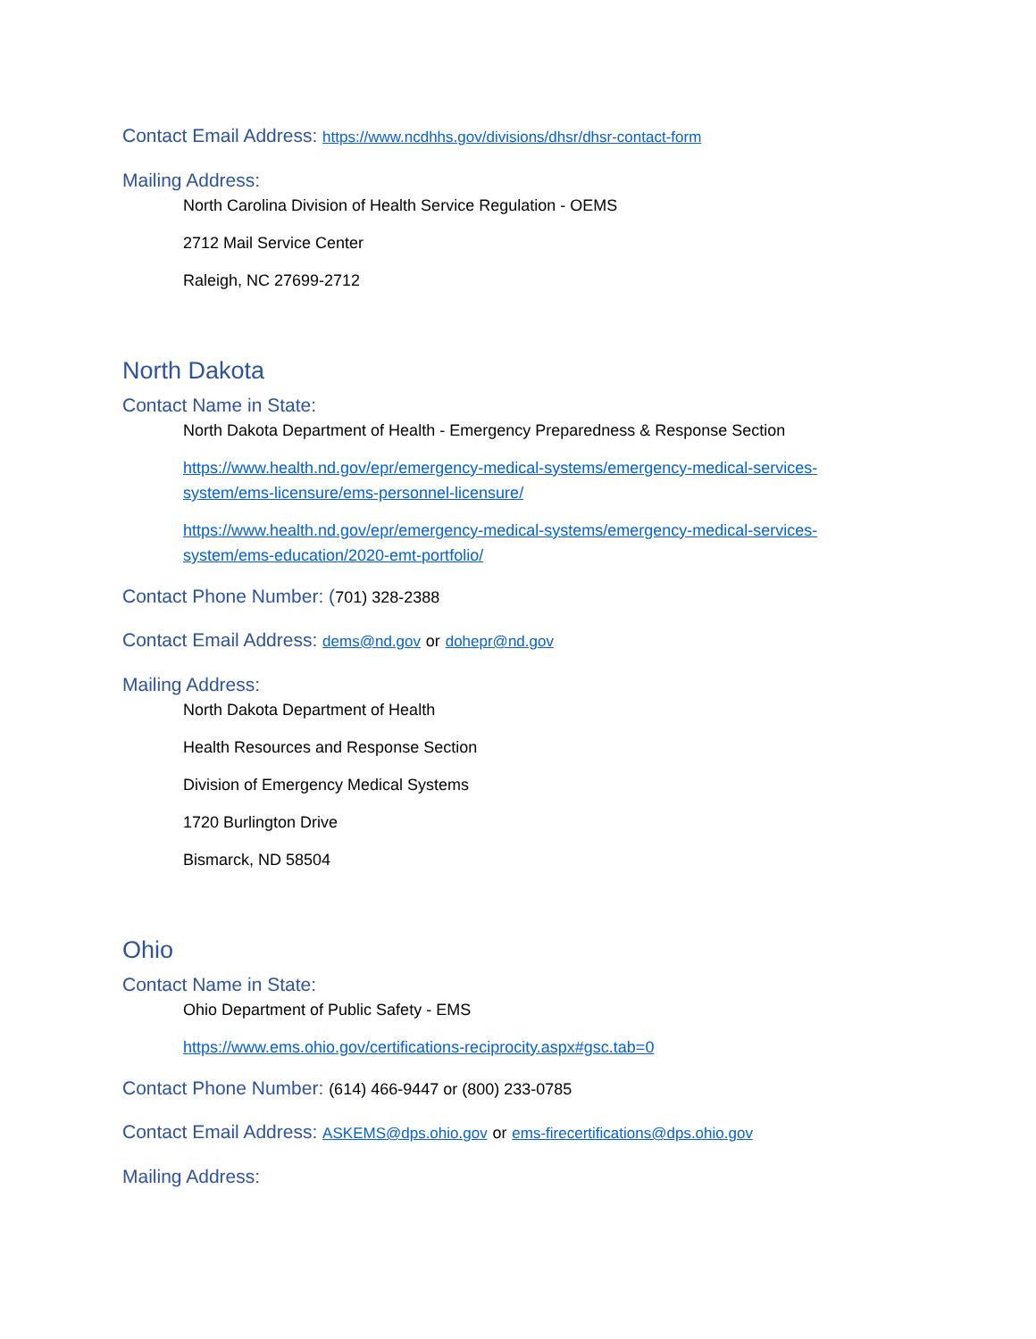Contact Email Address: https://www.ncdhhs.gov/divisions/dhsr/dhsr-contact-form
Mailing Address:
North Carolina Division of Health Service Regulation - OEMS
2712 Mail Service Center
Raleigh, NC 27699-2712
North Dakota
Contact Name in State:
North Dakota Department of Health - Emergency Preparedness & Response Section
https://www.health.nd.gov/epr/emergency-medical-systems/emergency-medical-services-system/ems-licensure/ems-personnel-licensure/
https://www.health.nd.gov/epr/emergency-medical-systems/emergency-medical-services-system/ems-education/2020-emt-portfolio/
Contact Phone Number: (701) 328-2388
Contact Email Address: dems@nd.gov or dohepr@nd.gov
Mailing Address:
North Dakota Department of Health
Health Resources and Response Section
Division of Emergency Medical Systems
1720 Burlington Drive
Bismarck, ND 58504
Ohio
Contact Name in State:
Ohio Department of Public Safety - EMS
https://www.ems.ohio.gov/certifications-reciprocity.aspx#gsc.tab=0
Contact Phone Number: (614) 466-9447 or (800) 233-0785
Contact Email Address: ASKEMS@dps.ohio.gov or ems-firecertifications@dps.ohio.gov
Mailing Address: